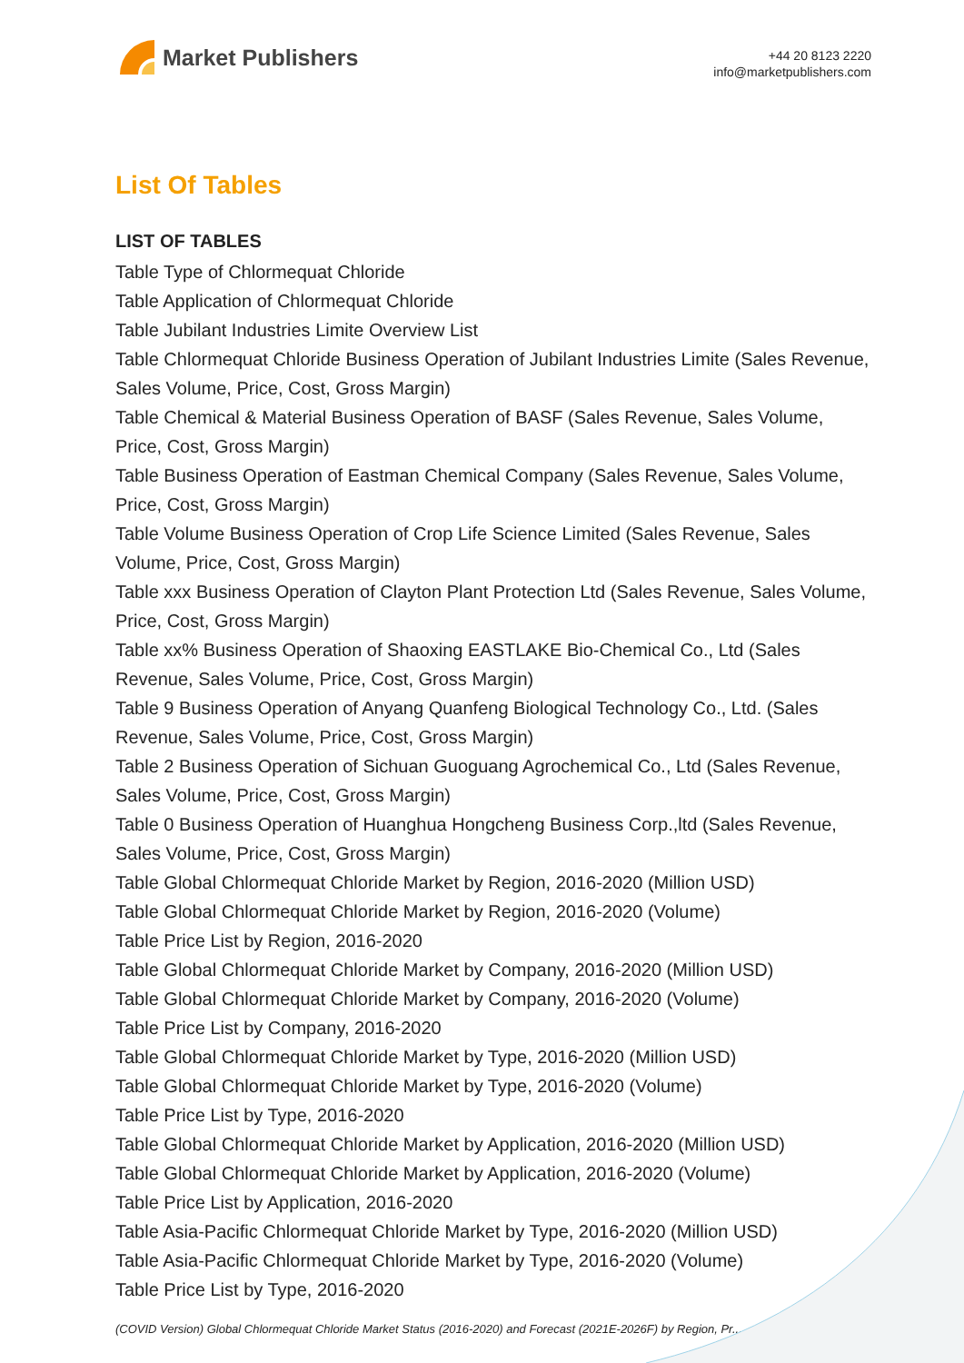Market Publishers
+44 20 8123 2220
info@marketpublishers.com
List Of Tables
LIST OF TABLES
Table Type of Chlormequat Chloride
Table Application of Chlormequat Chloride
Table Jubilant Industries Limite Overview List
Table Chlormequat Chloride Business Operation of Jubilant Industries Limite (Sales Revenue, Sales Volume, Price, Cost, Gross Margin)
Table Chemical & Material Business Operation of BASF (Sales Revenue, Sales Volume, Price, Cost, Gross Margin)
Table Business Operation of Eastman Chemical Company (Sales Revenue, Sales Volume, Price, Cost, Gross Margin)
Table Volume Business Operation of Crop Life Science Limited (Sales Revenue, Sales Volume, Price, Cost, Gross Margin)
Table xxx Business Operation of Clayton Plant Protection Ltd (Sales Revenue, Sales Volume, Price, Cost, Gross Margin)
Table xx% Business Operation of Shaoxing EASTLAKE Bio-Chemical Co., Ltd (Sales Revenue, Sales Volume, Price, Cost, Gross Margin)
Table 9 Business Operation of Anyang Quanfeng Biological Technology Co., Ltd. (Sales Revenue, Sales Volume, Price, Cost, Gross Margin)
Table 2 Business Operation of Sichuan Guoguang Agrochemical Co., Ltd (Sales Revenue, Sales Volume, Price, Cost, Gross Margin)
Table 0 Business Operation of Huanghua Hongcheng Business Corp.,ltd (Sales Revenue, Sales Volume, Price, Cost, Gross Margin)
Table Global Chlormequat Chloride Market by Region, 2016-2020 (Million USD)
Table Global Chlormequat Chloride Market by Region, 2016-2020 (Volume)
Table Price List by Region, 2016-2020
Table Global Chlormequat Chloride Market by Company, 2016-2020 (Million USD)
Table Global Chlormequat Chloride Market by Company, 2016-2020 (Volume)
Table Price List by Company, 2016-2020
Table Global Chlormequat Chloride Market by Type, 2016-2020 (Million USD)
Table Global Chlormequat Chloride Market by Type, 2016-2020 (Volume)
Table Price List by Type, 2016-2020
Table Global Chlormequat Chloride Market by Application, 2016-2020 (Million USD)
Table Global Chlormequat Chloride Market by Application, 2016-2020 (Volume)
Table Price List by Application, 2016-2020
Table Asia-Pacific Chlormequat Chloride Market by Type, 2016-2020 (Million USD)
Table Asia-Pacific Chlormequat Chloride Market by Type, 2016-2020 (Volume)
Table Price List by Type, 2016-2020
(COVID Version) Global Chlormequat Chloride Market Status (2016-2020) and Forecast (2021E-2026F) by Region, Pr...